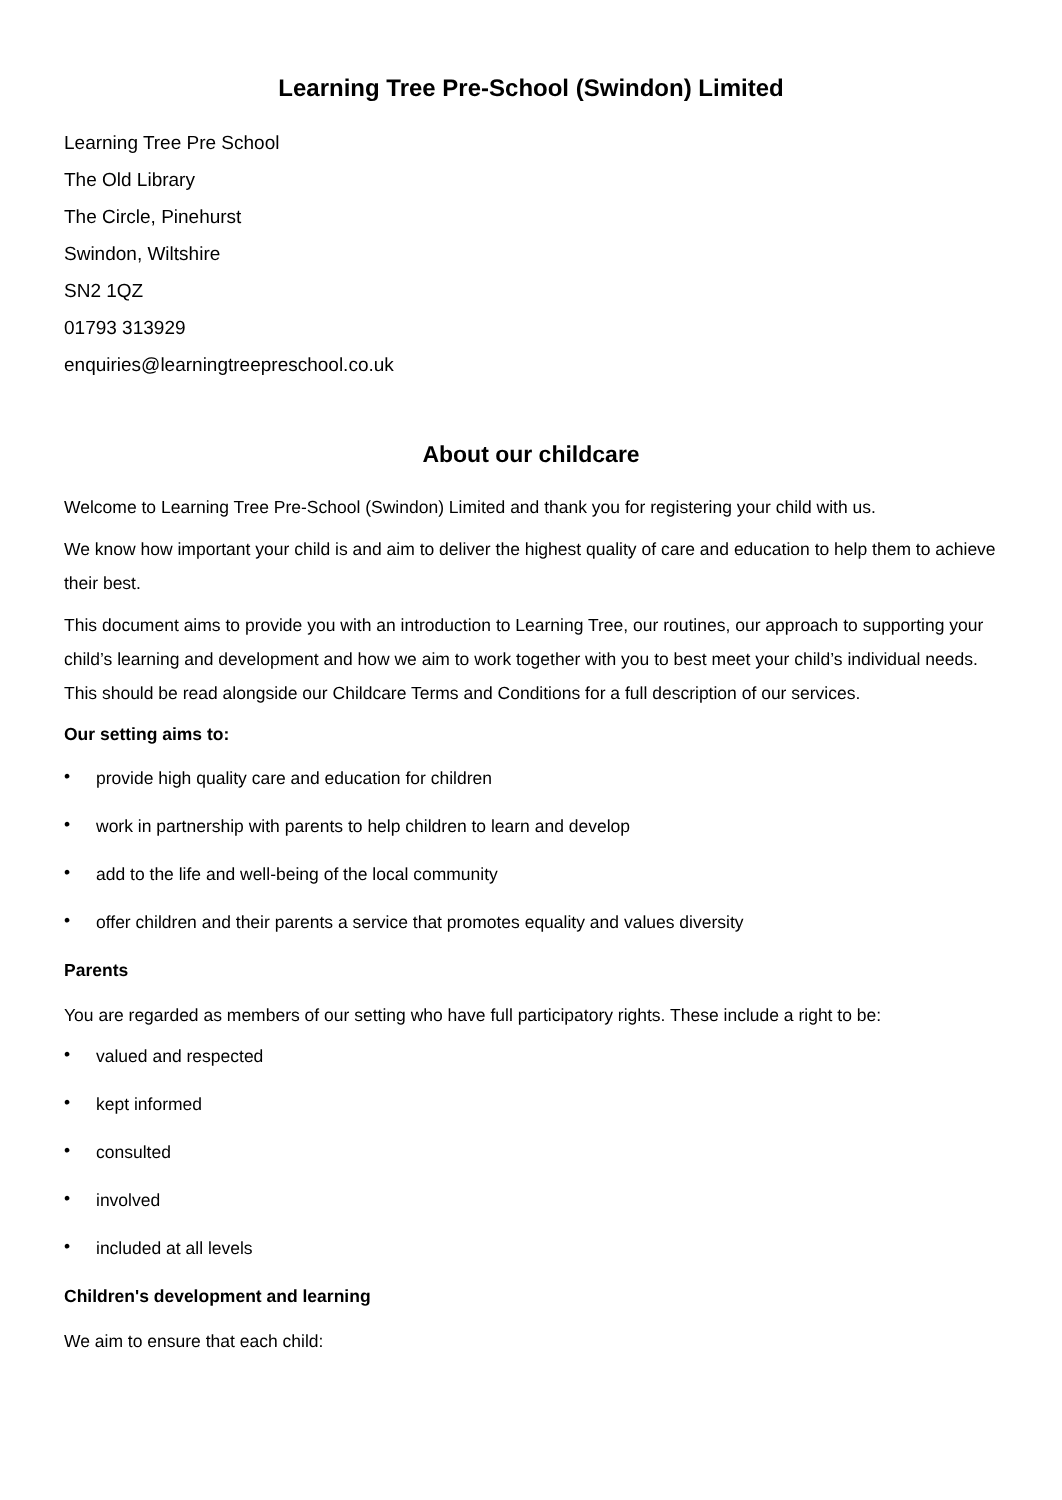Learning Tree Pre-School (Swindon) Limited
Learning Tree Pre School
The Old Library
The Circle, Pinehurst
Swindon, Wiltshire
SN2 1QZ
01793 313929
enquiries@learningtreepreschool.co.uk
About our childcare
Welcome to Learning Tree Pre-School (Swindon) Limited and thank you for registering your child with us.
We know how important your child is and aim to deliver the highest quality of care and education to help them to achieve their best.
This document aims to provide you with an introduction to Learning Tree, our routines, our approach to supporting your child’s learning and development and how we aim to work together with you to best meet your child’s individual needs. This should be read alongside our Childcare Terms and Conditions for a full description of our services.
Our setting aims to:
• provide high quality care and education for children
• work in partnership with parents to help children to learn and develop
• add to the life and well-being of the local community
• offer children and their parents a service that promotes equality and values diversity
Parents
You are regarded as members of our setting who have full participatory rights. These include a right to be:
• valued and respected
• kept informed
• consulted
• involved
• included at all levels
Children's development and learning
We aim to ensure that each child: